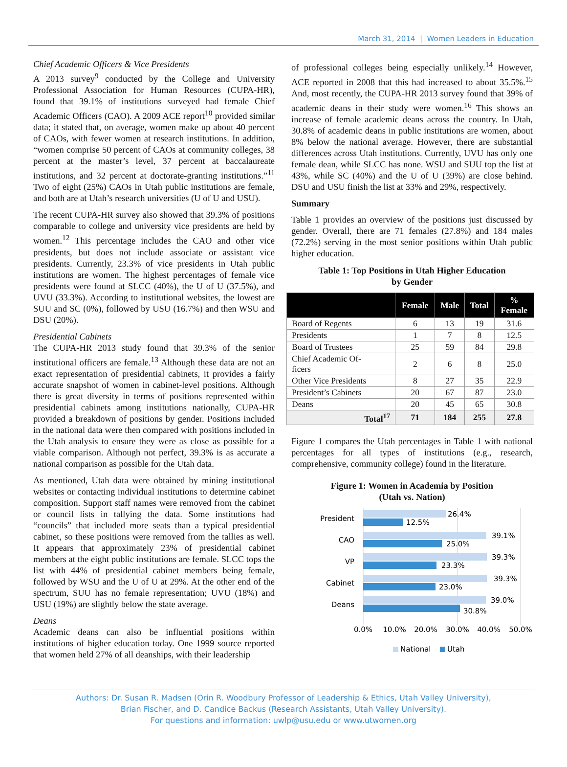March 31, 2014 | Women Leaders in Education
Chief Academic Officers & Vice Presidents
A 2013 survey<sup>9</sup> conducted by the College and University Professional Association for Human Resources (CUPA-HR), found that 39.1% of institutions surveyed had female Chief Academic Officers (CAO). A 2009 ACE report<sup>10</sup> provided similar data; it stated that, on average, women make up about 40 percent of CAOs, with fewer women at research institutions. In addition, “women comprise 50 percent of CAOs at community colleges, 38 percent at the master’s level, 37 percent at baccalaureate institutions, and 32 percent at doctorate-granting institutions.”<sup>11</sup> Two of eight (25%) CAOs in Utah public institutions are female, and both are at Utah’s research universities (U of U and USU).
The recent CUPA-HR survey also showed that 39.3% of positions comparable to college and university vice presidents are held by women.<sup>12</sup> This percentage includes the CAO and other vice presidents, but does not include associate or assistant vice presidents. Currently, 23.3% of vice presidents in Utah public institutions are women. The highest percentages of female vice presidents were found at SLCC (40%), the U of U (37.5%), and UVU (33.3%). According to institutional websites, the lowest are SUU and SC (0%), followed by USU (16.7%) and then WSU and DSU (20%).
Presidential Cabinets
The CUPA-HR 2013 study found that 39.3% of the senior institutional officers are female.<sup>13</sup> Although these data are not an exact representation of presidential cabinets, it provides a fairly accurate snapshot of women in cabinet-level positions. Although there is great diversity in terms of positions represented within presidential cabinets among institutions nationally, CUPA-HR provided a breakdown of positions by gender. Positions included in the national data were then compared with positions included in the Utah analysis to ensure they were as close as possible for a viable comparison. Although not perfect, 39.3% is as accurate a national comparison as possible for the Utah data.
As mentioned, Utah data were obtained by mining institutional websites or contacting individual institutions to determine cabinet composition. Support staff names were removed from the cabinet or council lists in tallying the data. Some institutions had “councils” that included more seats than a typical presidential cabinet, so these positions were removed from the tallies as well. It appears that approximately 23% of presidential cabinet members at the eight public institutions are female. SLCC tops the list with 44% of presidential cabinet members being female, followed by WSU and the U of U at 29%. At the other end of the spectrum, SUU has no female representation; UVU (18%) and USU (19%) are slightly below the state average.
Deans
Academic deans can also be influential positions within institutions of higher education today. One 1999 source reported that women held 27% of all deanships, with their leadership
of professional colleges being especially unlikely.<sup>14</sup> However, ACE reported in 2008 that this had increased to about 35.5%.<sup>15</sup> And, most recently, the CUPA-HR 2013 survey found that 39% of academic deans in their study were women.<sup>16</sup> This shows an increase of female academic deans across the country. In Utah, 30.8% of academic deans in public institutions are women, about 8% below the national average. However, there are substantial differences across Utah institutions. Currently, UVU has only one female dean, while SLCC has none. WSU and SUU top the list at 43%, while SC (40%) and the U of U (39%) are close behind. DSU and USU finish the list at 33% and 29%, respectively.
Summary
Table 1 provides an overview of the positions just discussed by gender. Overall, there are 71 females (27.8%) and 184 males (72.2%) serving in the most senior positions within Utah public higher education.
Table 1: Top Positions in Utah Higher Education
by Gender
| | Female | Male | Total | % Female |
| --- | --- | --- | --- | --- |
| Board of Regents | 6 | 13 | 19 | 31.6 |
| Presidents | 1 | 7 | 8 | 12.5 |
| Board of Trustees | 25 | 59 | 84 | 29.8 |
| Chief Academic Of- ficers | 2 | 6 | 8 | 25.0 |
| Other Vice Presidents | 8 | 27 | 35 | 22.9 |
| President’s Cabinets | 20 | 67 | 87 | 23.0 |
| Deans | 20 | 45 | 65 | 30.8 |
| Total<sup>17</sup> | 71 | 184 | 255 | 27.8 |
Figure 1 compares the Utah percentages in Table 1 with national percentages for all types of institutions (e.g., research, comprehensive, community college) found in the literature.
Figure 1: Women in Academia by Position
(Utah vs. Nation)
President
CAO
VP
Cabinet
Deans
26.4%
12.5%
39.1%
25.0%
39.3%
23.3%
39.3%
23.0%
39.0%
30.8%
0.0%
10.0%
20.0%
30.0%
40.0%
50.0%
National
Utah
Authors: Dr. Susan R. Madsen (Orin R. Woodbury Professor of Leadership & Ethics, Utah Valley University),
Brian Fischer, and D. Candice Backus (Research Assistants, Utah Valley University).
For questions and information: uwlp@usu.edu or www.utwomen.org